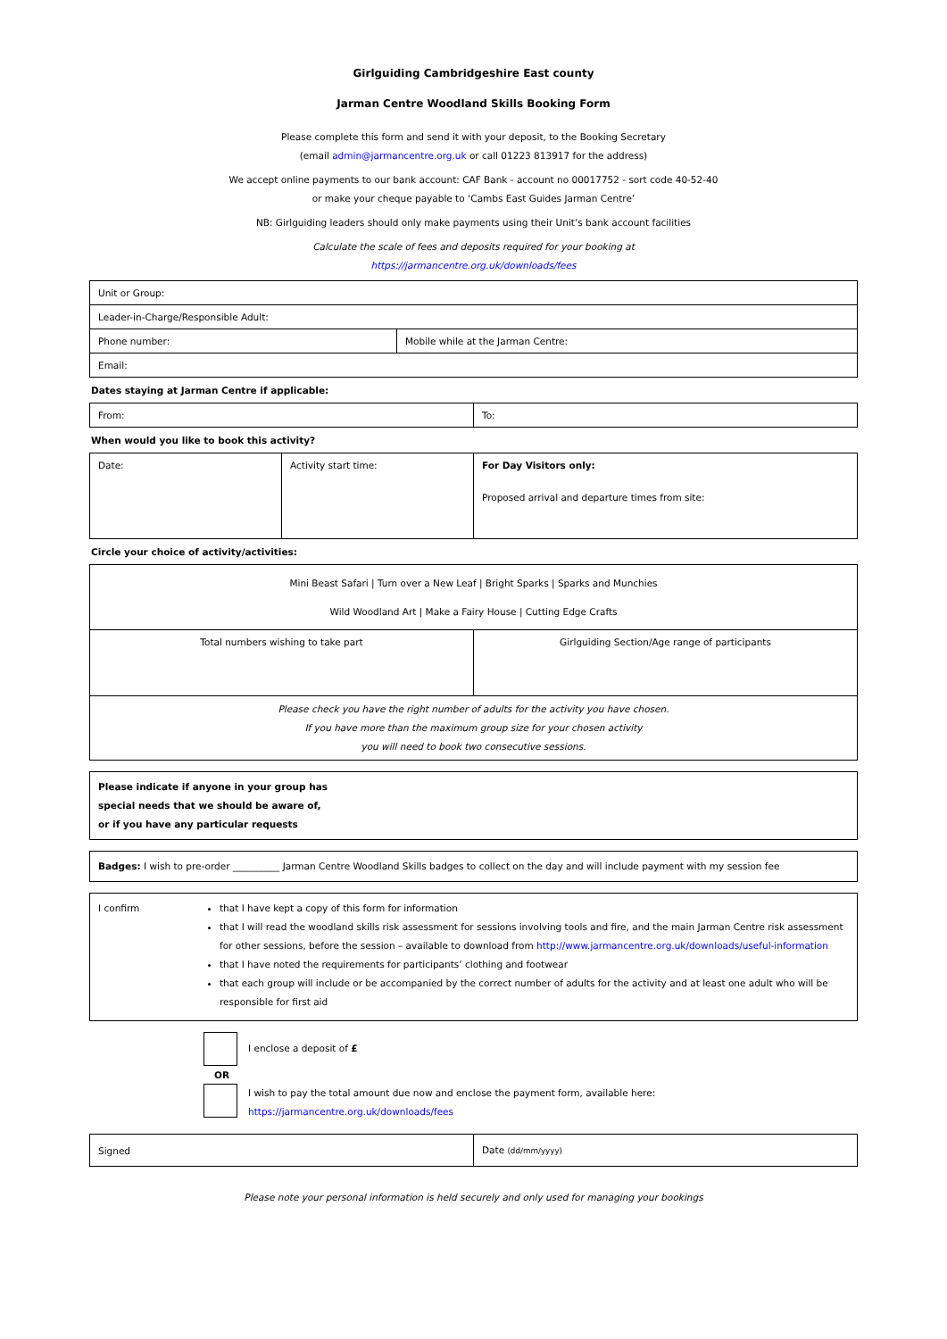Girlguiding Cambridgeshire East county
Jarman Centre Woodland Skills Booking Form
Please complete this form and send it with your deposit, to the Booking Secretary
(email admin@jarmancentre.org.uk or call 01223 813917 for the address)
We accept online payments to our bank account: CAF Bank - account no 00017752 - sort code 40-52-40
or make your cheque payable to ‘Cambs East Guides Jarman Centre’
NB: Girlguiding leaders should only make payments using their Unit’s bank account facilities
Calculate the scale of fees and deposits required for your booking at
https://jarmancentre.org.uk/downloads/fees
| Unit or Group: | |
| Leader-in-Charge/Responsible Adult: | |
| Phone number: | Mobile while at the Jarman Centre: |
| Email: | |
Dates staying at Jarman Centre if applicable:
| From: | To: |
When would you like to book this activity?
| Date: | Activity start time: | For Day Visitors only: Proposed arrival and departure times from site: |
Circle your choice of activity/activities:
| Mini Beast Safari / Turn over a New Leaf / Bright Sparks / Sparks and Munchies Wild Woodland Art / Make a Fairy House / Cutting Edge Crafts | |
| Total numbers wishing to take part | Girlguiding Section/Age range of participants |
| Please check you have the right number of adults for the activity you have chosen. If you have more than the maximum group size for your chosen activity you will need to book two consecutive sessions. | |
Please indicate if anyone in your group has
special needs that we should be aware of,
or if you have any particular requests
Badges: I wish to pre-order __________ Jarman Centre Woodland Skills badges to collect on the day and will include payment with my session fee
I confirm that I have kept a copy of this form for information
that I will read the woodland skills risk assessment for sessions involving tools and fire, and the main Jarman Centre risk assessment for other sessions, before the session – available to download from http://www.jarmancentre.org.uk/downloads/useful-information
that I have noted the requirements for participants’ clothing and footwear
that each group will include or be accompanied by the correct number of adults for the activity and at least one adult who will be responsible for first aid
I enclose a deposit of £
OR
I wish to pay the total amount due now and enclose the payment form, available here:
https://jarmancentre.org.uk/downloads/fees
| Signed | Date (dd/mm/yyyy) |
Please note your personal information is held securely and only used for managing your bookings